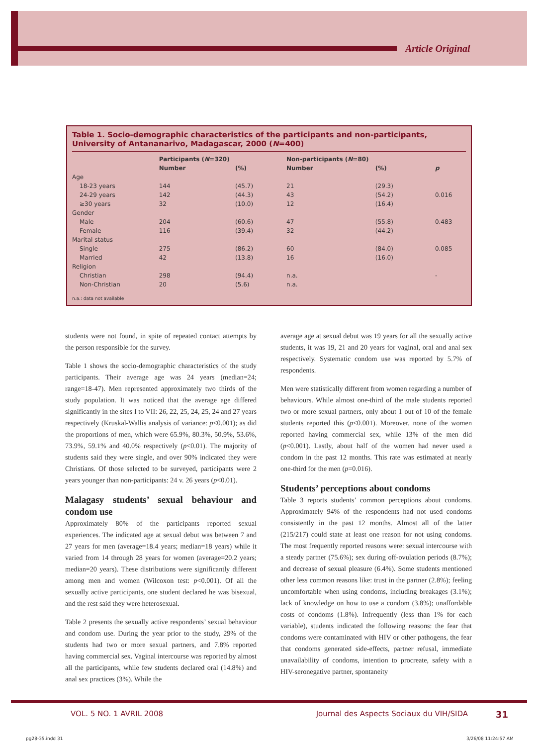Article Original
Table 1. Socio-demographic characteristics of the participants and non-participants, University of Antananarivo, Madagascar, 2000 (N=400)
| | Participants ( N =320) | | Non-participants ( N =80) | | |
| --- | --- | --- | --- | --- | --- |
| | Number | (%) | Number | (%) | p |
| Age | | | | | |
| 18-23 years | 144 | (45.7) | 21 | (29.3) | |
| 24-29 years | 142 | (44.3) | 43 | (54.2) | 0.016 |
| ≥30 years | 32 | (10.0) | 12 | (16.4) | |
| Gender | | | | | |
| Male | 204 | (60.6) | 47 | (55.8) | 0.483 |
| Female | 116 | (39.4) | 32 | (44.2) | |
| Marital status | | | | | |
| Single | 275 | (86.2) | 60 | (84.0) | 0.085 |
| Married | 42 | (13.8) | 16 | (16.0) | |
| Religion | | | | | |
| Christian | 298 | (94.4) | n.a. | | - |
| Non-Christian | 20 | (5.6) | n.a. | | |
n.a.: data not available
students were not found, in spite of repeated contact attempts by the person responsible for the survey.
Table 1 shows the socio-demographic characteristics of the study participants. Their average age was 24 years (median=24; range=18-47). Men represented approximately two thirds of the study population. It was noticed that the average age differed significantly in the sites I to VII: 26, 22, 25, 24, 25, 24 and 27 years respectively (Kruskal-Wallis analysis of variance: p<0.001); as did the proportions of men, which were 65.9%, 80.3%, 50.9%, 53.6%, 73.9%, 59.1% and 40.0% respectively (p<0.01). The majority of students said they were single, and over 90% indicated they were Christians. Of those selected to be surveyed, participants were 2 years younger than non-participants: 24 v. 26 years (p<0.01).
Malagasy students’ sexual behaviour and condom use
Approximately 80% of the participants reported sexual experiences. The indicated age at sexual debut was between 7 and 27 years for men (average=18.4 years; median=18 years) while it varied from 14 through 28 years for women (average=20.2 years; median=20 years). These distributions were significantly different among men and women (Wilcoxon test: p<0.001). Of all the sexually active participants, one student declared he was bisexual, and the rest said they were heterosexual.
Table 2 presents the sexually active respondents’ sexual behaviour and condom use. During the year prior to the study, 29% of the students had two or more sexual partners, and 7.8% reported having commercial sex. Vaginal intercourse was reported by almost all the participants, while few students declared oral (14.8%) and anal sex practices (3%). While the
average age at sexual debut was 19 years for all the sexually active students, it was 19, 21 and 20 years for vaginal, oral and anal sex respectively. Systematic condom use was reported by 5.7% of respondents.
Men were statistically different from women regarding a number of behaviours. While almost one-third of the male students reported two or more sexual partners, only about 1 out of 10 of the female students reported this (p<0.001). Moreover, none of the women reported having commercial sex, while 13% of the men did (p<0.001). Lastly, about half of the women had never used a condom in the past 12 months. This rate was estimated at nearly one-third for the men (p=0.016).
Students’ perceptions about condoms
Table 3 reports students’ common perceptions about condoms. Approximately 94% of the respondents had not used condoms consistently in the past 12 months. Almost all of the latter (215/217) could state at least one reason for not using condoms. The most frequently reported reasons were: sexual intercourse with a steady partner (75.6%); sex during off-ovulation periods (8.7%); and decrease of sexual pleasure (6.4%). Some students mentioned other less common reasons like: trust in the partner (2.8%); feeling uncomfortable when using condoms, including breakages (3.1%); lack of knowledge on how to use a condom (3.8%); unaffordable costs of condoms (1.8%). Infrequently (less than 1% for each variable), students indicated the following reasons: the fear that condoms were contaminated with HIV or other pathogens, the fear that condoms generated side-effects, partner refusal, immediate unavailability of condoms, intention to procreate, safety with a HIV-seronegative partner, spontaneity
VOL. 5 NO. 1 AVRIL 2008 Journal des Aspects Sociaux du VIH/SIDA 31
pg28-35.indd 31 3/26/08 11:24:57 AM